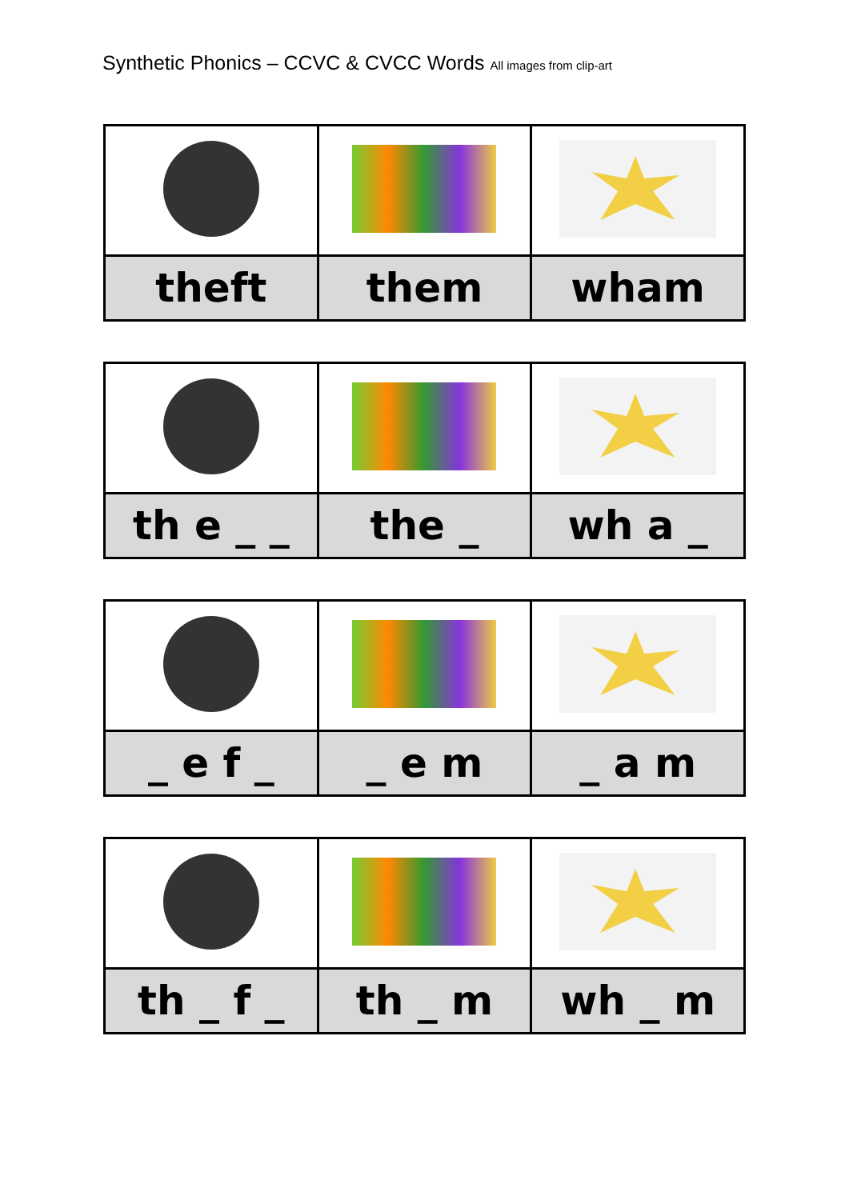Synthetic Phonics – CCVC & CVCC Words All images from clip-art
| theft | them | wham |
| th e _ _ | the _ | wh a _ |
| _ e f _ | _ e m | _ a m |
| th _ f _ | th _ m | wh _ m |